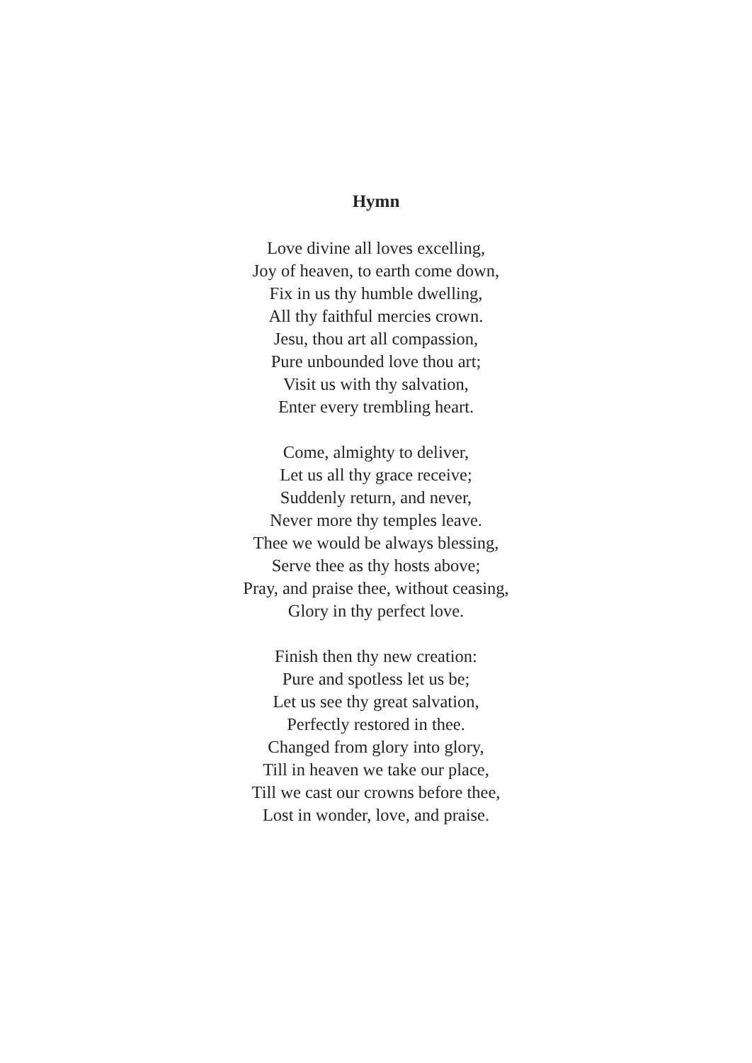Hymn
Love divine all loves excelling,
Joy of heaven, to earth come down,
Fix in us thy humble dwelling,
All thy faithful mercies crown.
Jesu, thou art all compassion,
Pure unbounded love thou art;
Visit us with thy salvation,
Enter every trembling heart.
Come, almighty to deliver,
Let us all thy grace receive;
Suddenly return, and never,
Never more thy temples leave.
Thee we would be always blessing,
Serve thee as thy hosts above;
Pray, and praise thee, without ceasing,
Glory in thy perfect love.
Finish then thy new creation:
Pure and spotless let us be;
Let us see thy great salvation,
Perfectly restored in thee.
Changed from glory into glory,
Till in heaven we take our place,
Till we cast our crowns before thee,
Lost in wonder, love, and praise.